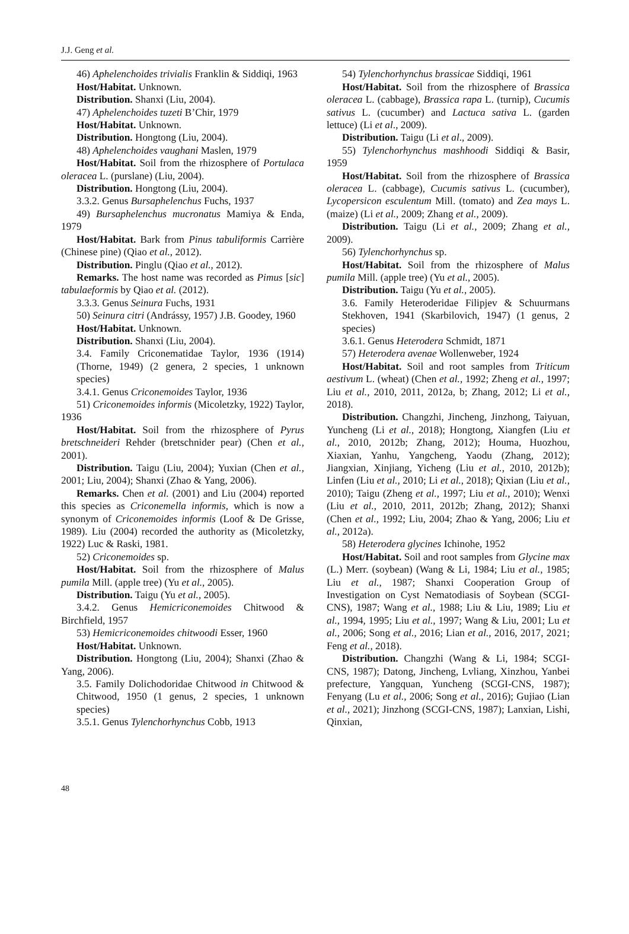J.J. Geng et al.
46) Aphelenchoides trivialis Franklin & Siddiqi, 1963
Host/Habitat. Unknown.
Distribution. Shanxi (Liu, 2004).
47) Aphelenchoides tuzeti B’Chir, 1979
Host/Habitat. Unknown.
Distribution. Hongtong (Liu, 2004).
48) Aphelenchoides vaughani Maslen, 1979
Host/Habitat. Soil from the rhizosphere of Portulaca oleracea L. (purslane) (Liu, 2004).
Distribution. Hongtong (Liu, 2004).
3.3.2. Genus Bursaphelenchus Fuchs, 1937
49) Bursaphelenchus mucronatus Mamiya & Enda, 1979
Host/Habitat. Bark from Pinus tabuliformis Carrière (Chinese pine) (Qiao et al., 2012).
Distribution. Pinglu (Qiao et al., 2012).
Remarks. The host name was recorded as Pimus [sic] tabulaeformis by Qiao et al. (2012).
3.3.3. Genus Seinura Fuchs, 1931
50) Seinura citri (Andrássy, 1957) J.B. Goodey, 1960
Host/Habitat. Unknown.
Distribution. Shanxi (Liu, 2004).
3.4. Family Criconematidae Taylor, 1936 (1914) (Thorne, 1949) (2 genera, 2 species, 1 unknown species)
3.4.1. Genus Criconemoides Taylor, 1936
51) Criconemoides informis (Micoletzky, 1922) Taylor, 1936
Host/Habitat. Soil from the rhizosphere of Pyrus bretschneideri Rehder (bretschnider pear) (Chen et al., 2001).
Distribution. Taigu (Liu, 2004); Yuxian (Chen et al., 2001; Liu, 2004); Shanxi (Zhao & Yang, 2006).
Remarks. Chen et al. (2001) and Liu (2004) reported this species as Criconemella informis, which is now a synonym of Criconemoides informis (Loof & De Grisse, 1989). Liu (2004) recorded the authority as (Micoletzky, 1922) Luc & Raski, 1981.
52) Criconemoides sp.
Host/Habitat. Soil from the rhizosphere of Malus pumila Mill. (apple tree) (Yu et al., 2005).
Distribution. Taigu (Yu et al., 2005).
3.4.2. Genus Hemicriconemoides Chitwood & Birchfield, 1957
53) Hemicriconemoides chitwoodi Esser, 1960
Host/Habitat. Unknown.
Distribution. Hongtong (Liu, 2004); Shanxi (Zhao & Yang, 2006).
3.5. Family Dolichodoridae Chitwood in Chitwood & Chitwood, 1950 (1 genus, 2 species, 1 unknown species)
3.5.1. Genus Tylenchorhynchus Cobb, 1913
54) Tylenchorhynchus brassicae Siddiqi, 1961
Host/Habitat. Soil from the rhizosphere of Brassica oleracea L. (cabbage), Brassica rapa L. (turnip), Cucumis sativus L. (cucumber) and Lactuca sativa L. (garden lettuce) (Li et al., 2009).
Distribution. Taigu (Li et al., 2009).
55) Tylenchorhynchus mashhoodi Siddiqi & Basir, 1959
Host/Habitat. Soil from the rhizosphere of Brassica oleracea L. (cabbage), Cucumis sativus L. (cucumber), Lycopersicon esculentum Mill. (tomato) and Zea mays L. (maize) (Li et al., 2009; Zhang et al., 2009).
Distribution. Taigu (Li et al., 2009; Zhang et al., 2009).
56) Tylenchorhynchus sp.
Host/Habitat. Soil from the rhizosphere of Malus pumila Mill. (apple tree) (Yu et al., 2005).
Distribution. Taigu (Yu et al., 2005).
3.6. Family Heteroderidae Filipjev & Schuurmans Stekhoven, 1941 (Skarbilovich, 1947) (1 genus, 2 species)
3.6.1. Genus Heterodera Schmidt, 1871
57) Heterodera avenae Wollenweber, 1924
Host/Habitat. Soil and root samples from Triticum aestivum L. (wheat) (Chen et al., 1992; Zheng et al., 1997; Liu et al., 2010, 2011, 2012a, b; Zhang, 2012; Li et al., 2018).
Distribution. Changzhi, Jincheng, Jinzhong, Taiyuan, Yuncheng (Li et al., 2018); Hongtong, Xiangfen (Liu et al., 2010, 2012b; Zhang, 2012); Houma, Huozhou, Xiaxian, Yanhu, Yangcheng, Yaodu (Zhang, 2012); Jiangxian, Xinjiang, Yicheng (Liu et al., 2010, 2012b); Linfen (Liu et al., 2010; Li et al., 2018); Qixian (Liu et al., 2010); Taigu (Zheng et al., 1997; Liu et al., 2010); Wenxi (Liu et al., 2010, 2011, 2012b; Zhang, 2012); Shanxi (Chen et al., 1992; Liu, 2004; Zhao & Yang, 2006; Liu et al., 2012a).
58) Heterodera glycines Ichinohe, 1952
Host/Habitat. Soil and root samples from Glycine max (L.) Merr. (soybean) (Wang & Li, 1984; Liu et al., 1985; Liu et al., 1987; Shanxi Cooperation Group of Investigation on Cyst Nematodiasis of Soybean (SCGI-CNS), 1987; Wang et al., 1988; Liu & Liu, 1989; Liu et al., 1994, 1995; Liu et al., 1997; Wang & Liu, 2001; Lu et al., 2006; Song et al., 2016; Lian et al., 2016, 2017, 2021; Feng et al., 2018).
Distribution. Changzhi (Wang & Li, 1984; SCGI-CNS, 1987); Datong, Jincheng, Lvliang, Xinzhou, Yanbei prefecture, Yangquan, Yuncheng (SCGI-CNS, 1987); Fenyang (Lu et al., 2006; Song et al., 2016); Gujiao (Lian et al., 2021); Jinzhong (SCGI-CNS, 1987); Lanxian, Lishi, Qinxian,
48